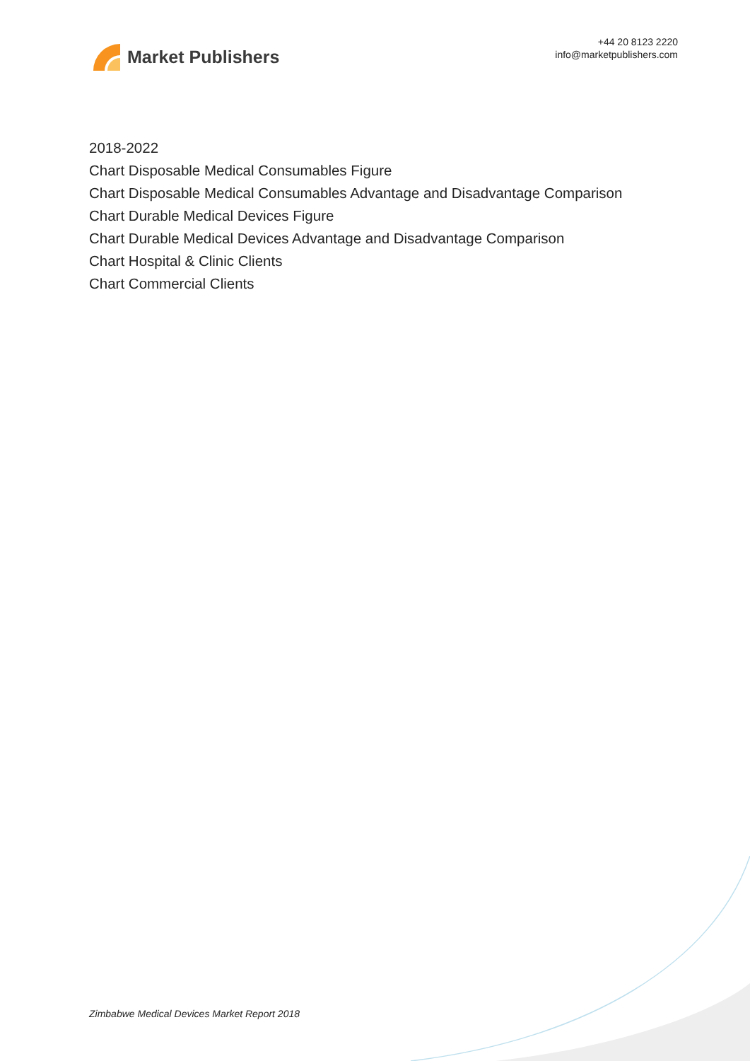Market Publishers
+44 20 8123 2220
info@marketpublishers.com
2018-2022
Chart Disposable Medical Consumables Figure
Chart Disposable Medical Consumables Advantage and Disadvantage Comparison
Chart Durable Medical Devices Figure
Chart Durable Medical Devices Advantage and Disadvantage Comparison
Chart Hospital & Clinic Clients
Chart Commercial Clients
Zimbabwe Medical Devices Market Report 2018